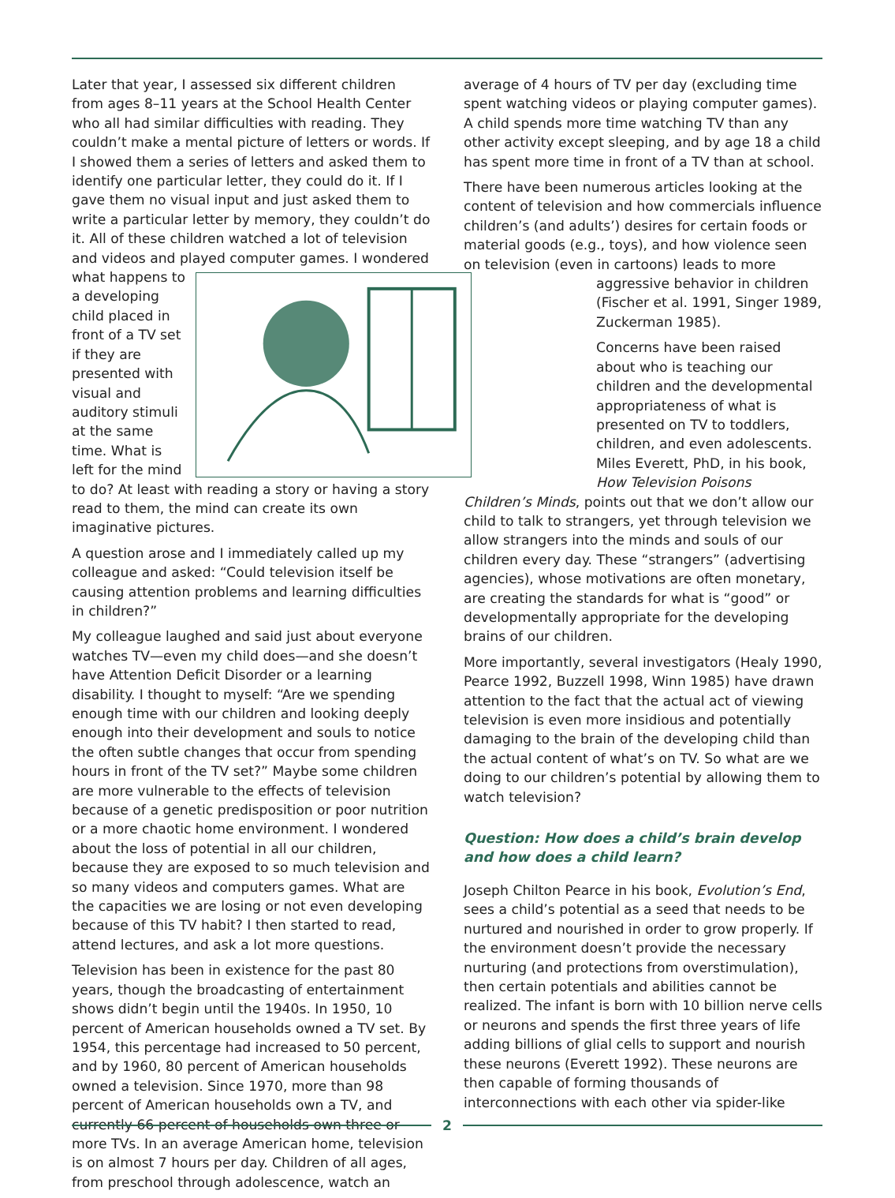Later that year, I assessed six different children from ages 8–11 years at the School Health Center who all had similar difficulties with reading. They couldn’t make a mental picture of letters or words. If I showed them a series of letters and asked them to identify one particular letter, they could do it. If I gave them no visual input and just asked them to write a particular letter by memory, they couldn’t do it. All of these children watched a lot of television and videos and played computer games. I wondered
what happens to a developing child placed in front of a TV set if they are presented with visual and auditory stimuli at the same time. What is left for the mind to do? At least with reading a story or having a story read to them, the mind can create its own imaginative pictures.
A question arose and I immediately called up my colleague and asked: “Could television itself be causing attention problems and learning difficulties in children?”
My colleague laughed and said just about everyone watches TV—even my child does—and she doesn’t have Attention Deficit Disorder or a learning disability. I thought to myself: “Are we spending enough time with our children and looking deeply enough into their development and souls to notice the often subtle changes that occur from spending hours in front of the TV set?” Maybe some children are more vulnerable to the effects of television because of a genetic predisposition or poor nutrition or a more chaotic home environment. I wondered about the loss of potential in all our children, because they are exposed to so much television and so many videos and computers games. What are the capacities we are losing or not even developing because of this TV habit? I then started to read, attend lectures, and ask a lot more questions.
Television has been in existence for the past 80 years, though the broadcasting of entertainment shows didn’t begin until the 1940s. In 1950, 10 percent of American households owned a TV set. By 1954, this percentage had increased to 50 percent, and by 1960, 80 percent of American households owned a television. Since 1970, more than 98 percent of American households own a TV, and currently 66 percent of households own three or more TVs. In an average American home, television is on almost 7 hours per day. Children of all ages, from preschool through adolescence, watch an
average of 4 hours of TV per day (excluding time spent watching videos or playing computer games). A child spends more time watching TV than any other activity except sleeping, and by age 18 a child has spent more time in front of a TV than at school.
There have been numerous articles looking at the content of television and how commercials influence children’s (and adults’) desires for certain foods or material goods (e.g., toys), and how violence seen on television (even in cartoons) leads to more aggressive behavior in children (Fischer et al. 1991, Singer 1989, Zuckerman 1985).
Concerns have been raised about who is teaching our children and the developmental appropriateness of what is presented on TV to toddlers, children, and even adolescents. Miles Everett, PhD, in his book, How Television Poisons Children’s Minds, points out that we don’t allow our child to talk to strangers, yet through television we allow strangers into the minds and souls of our children every day. These “strangers” (advertising agencies), whose motivations are often monetary, are creating the standards for what is “good” or developmentally appropriate for the developing brains of our children.
More importantly, several investigators (Healy 1990, Pearce 1992, Buzzell 1998, Winn 1985) have drawn attention to the fact that the actual act of viewing television is even more insidious and potentially damaging to the brain of the developing child than the actual content of what’s on TV. So what are we doing to our children’s potential by allowing them to watch television?
Question: How does a child’s brain develop and how does a child learn?
Joseph Chilton Pearce in his book, Evolution’s End, sees a child’s potential as a seed that needs to be nurtured and nourished in order to grow properly. If the environment doesn’t provide the necessary nurturing (and protections from overstimulation), then certain potentials and abilities cannot be realized. The infant is born with 10 billion nerve cells or neurons and spends the first three years of life adding billions of glial cells to support and nourish these neurons (Everett 1992). These neurons are then capable of forming thousands of interconnections with each other via spider-like
2